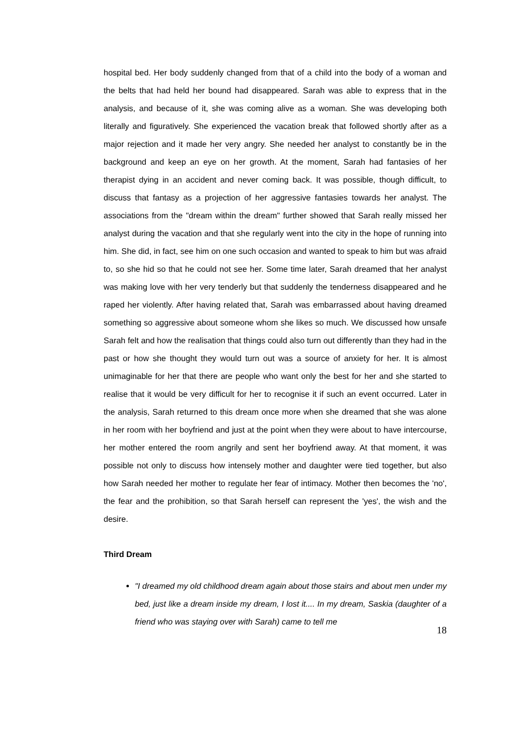hospital bed. Her body suddenly changed from that of a child into the body of a woman and the belts that had held her bound had disappeared. Sarah was able to express that in the analysis, and because of it, she was coming alive as a woman. She was developing both literally and figuratively. She experienced the vacation break that followed shortly after as a major rejection and it made her very angry. She needed her analyst to constantly be in the background and keep an eye on her growth. At the moment, Sarah had fantasies of her therapist dying in an accident and never coming back. It was possible, though difficult, to discuss that fantasy as a projection of her aggressive fantasies towards her analyst. The associations from the "dream within the dream" further showed that Sarah really missed her analyst during the vacation and that she regularly went into the city in the hope of running into him. She did, in fact, see him on one such occasion and wanted to speak to him but was afraid to, so she hid so that he could not see her. Some time later, Sarah dreamed that her analyst was making love with her very tenderly but that suddenly the tenderness disappeared and he raped her violently. After having related that, Sarah was embarrassed about having dreamed something so aggressive about someone whom she likes so much. We discussed how unsafe Sarah felt and how the realisation that things could also turn out differently than they had in the past or how she thought they would turn out was a source of anxiety for her. It is almost unimaginable for her that there are people who want only the best for her and she started to realise that it would be very difficult for her to recognise it if such an event occurred. Later in the analysis, Sarah returned to this dream once more when she dreamed that she was alone in her room with her boyfriend and just at the point when they were about to have intercourse, her mother entered the room angrily and sent her boyfriend away. At that moment, it was possible not only to discuss how intensely mother and daughter were tied together, but also how Sarah needed her mother to regulate her fear of intimacy. Mother then becomes the 'no', the fear and the prohibition, so that Sarah herself can represent the 'yes', the wish and the desire.
Third Dream
"I dreamed my old childhood dream again about those stairs and about men under my bed, just like a dream inside my dream, I lost it.... In my dream, Saskia (daughter of a friend who was staying over with Sarah) came to tell me
18